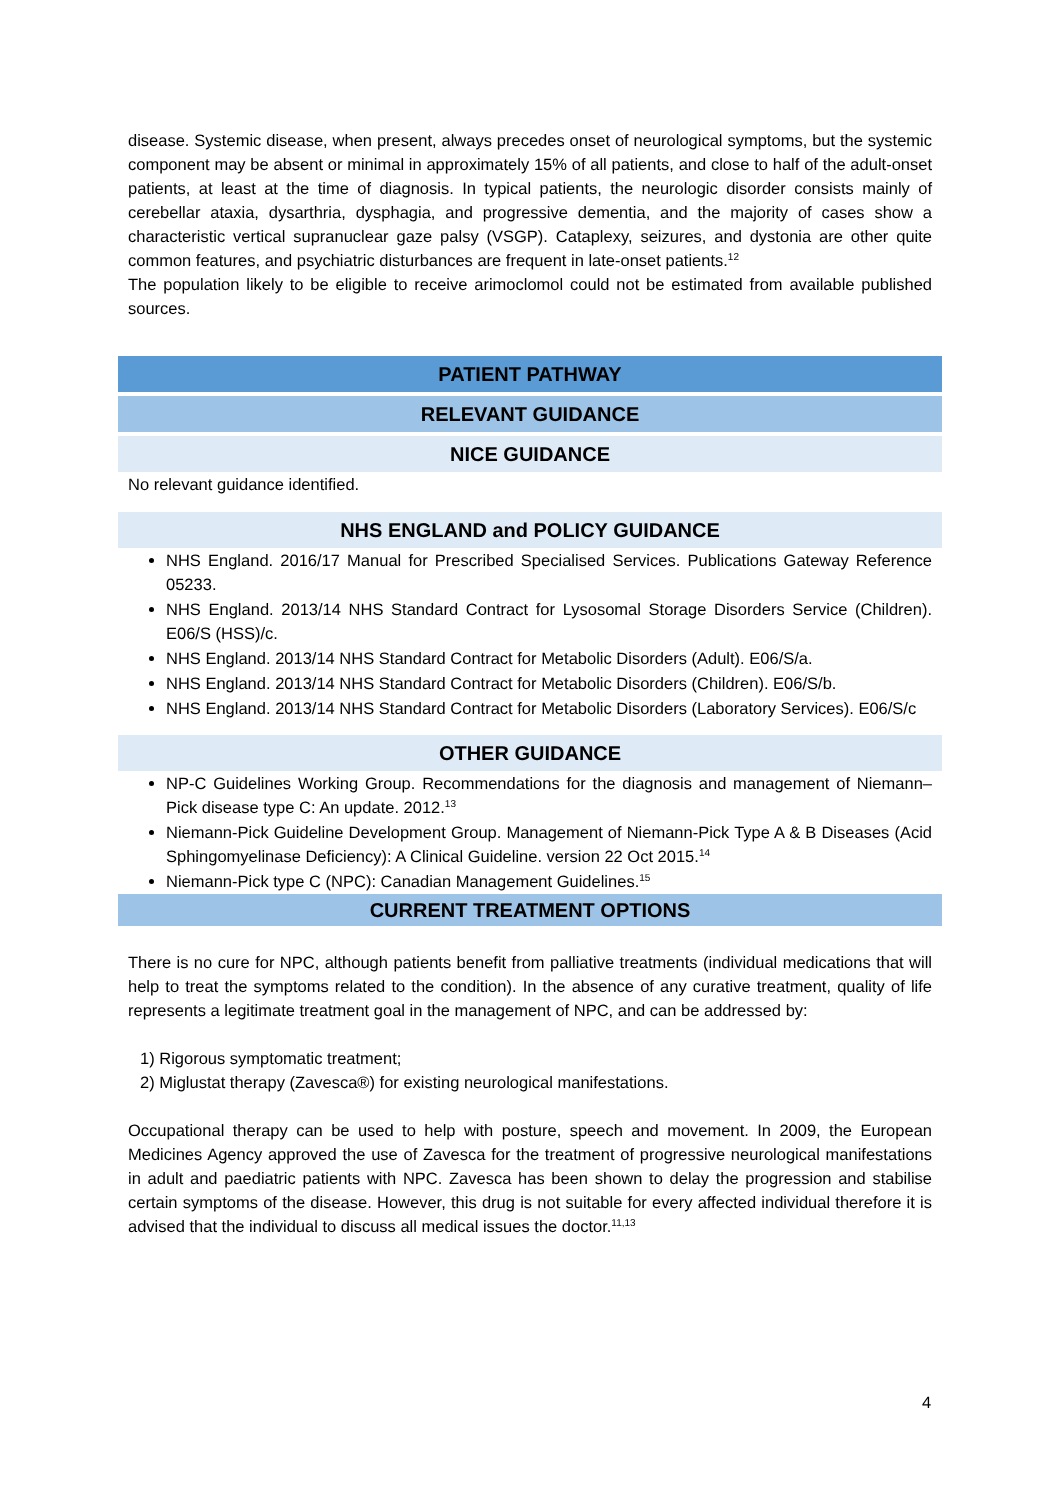disease. Systemic disease, when present, always precedes onset of neurological symptoms, but the systemic component may be absent or minimal in approximately 15% of all patients, and close to half of the adult-onset patients, at least at the time of diagnosis. In typical patients, the neurologic disorder consists mainly of cerebellar ataxia, dysarthria, dysphagia, and progressive dementia, and the majority of cases show a characteristic vertical supranuclear gaze palsy (VSGP). Cataplexy, seizures, and dystonia are other quite common features, and psychiatric disturbances are frequent in late-onset patients.<sup>12</sup>
The population likely to be eligible to receive arimoclomol could not be estimated from available published sources.
PATIENT PATHWAY
RELEVANT GUIDANCE
NICE GUIDANCE
No relevant guidance identified.
NHS ENGLAND and POLICY GUIDANCE
NHS England. 2016/17 Manual for Prescribed Specialised Services. Publications Gateway Reference 05233.
NHS England. 2013/14 NHS Standard Contract for Lysosomal Storage Disorders Service (Children). E06/S (HSS)/c.
NHS England. 2013/14 NHS Standard Contract for Metabolic Disorders (Adult). E06/S/a.
NHS England. 2013/14 NHS Standard Contract for Metabolic Disorders (Children). E06/S/b.
NHS England. 2013/14 NHS Standard Contract for Metabolic Disorders (Laboratory Services). E06/S/c
OTHER GUIDANCE
NP-C Guidelines Working Group. Recommendations for the diagnosis and management of Niemann–Pick disease type C: An update. 2012.<sup>13</sup>
Niemann-Pick Guideline Development Group. Management of Niemann-Pick Type A & B Diseases (Acid Sphingomyelinase Deficiency): A Clinical Guideline. version 22 Oct 2015.<sup>14</sup>
Niemann-Pick type C (NPC): Canadian Management Guidelines.<sup>15</sup>
CURRENT TREATMENT OPTIONS
There is no cure for NPC, although patients benefit from palliative treatments (individual medications that will help to treat the symptoms related to the condition). In the absence of any curative treatment, quality of life represents a legitimate treatment goal in the management of NPC, and can be addressed by:
1) Rigorous symptomatic treatment;
2) Miglustat therapy (Zavesca®) for existing neurological manifestations.
Occupational therapy can be used to help with posture, speech and movement. In 2009, the European Medicines Agency approved the use of Zavesca for the treatment of progressive neurological manifestations in adult and paediatric patients with NPC. Zavesca has been shown to delay the progression and stabilise certain symptoms of the disease. However, this drug is not suitable for every affected individual therefore it is advised that the individual to discuss all medical issues the doctor.<sup>11,13</sup>
4